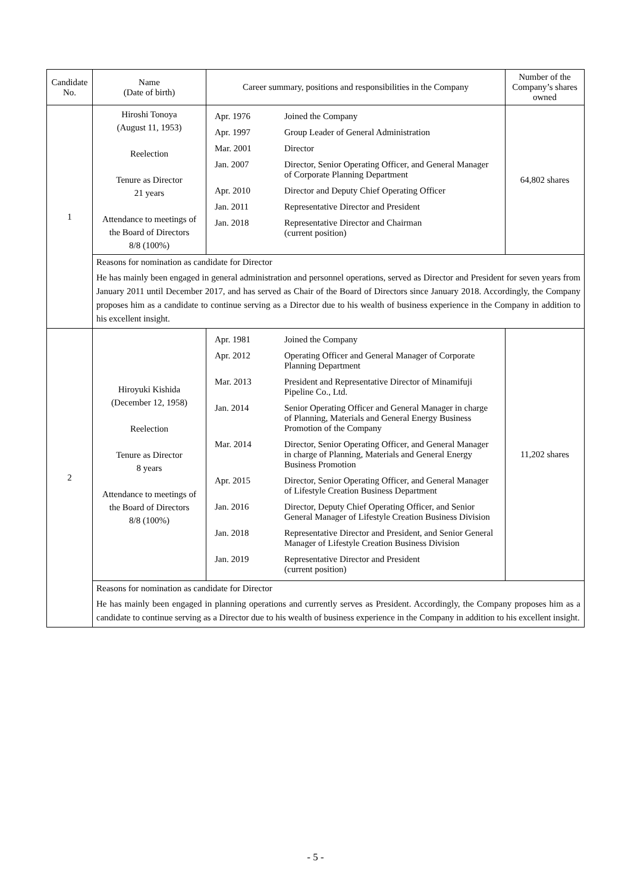| Candidate No. | Name (Date of birth) | Career summary, positions and responsibilities in the Company | Number of the Company’s shares owned |
| 1 | Hiroshi Tonoya (August 11, 1953) Reelection Tenure as Director 21 years Attendance to meetings of the Board of Directors 8/8 (100%) | / Apr. 1976 / Joined the Company / / Apr. 1997 / Group Leader of General Administration / / Mar. 2001 / Director / / Jan. 2007 / Director, Senior Operating Officer, and General Manager of Corporate Planning Department / / Apr. 2010 / Director and Deputy Chief Operating Officer / / Jan. 2011 / Representative Director and President / / Jan. 2018 / Representative Director and Chairman (current position) / | 64,802 shares |
| | Reasons for nomination as candidate for Director He has mainly been engaged in general administration and personnel operations, served as Director and President for seven years from January 2011 until December 2017, and has served as Chair of the Board of Directors since January 2018. Accordingly, the Company proposes him as a candidate to continue serving as a Director due to his wealth of business experience in the Company in addition to his excellent insight. | | |
| 2 | Hiroyuki Kishida (December 12, 1958) Reelection Tenure as Director 8 years Attendance to meetings of the Board of Directors 8/8 (100%) | / Apr. 1981 / Joined the Company / / Apr. 2012 / Operating Officer and General Manager of Corporate Planning Department / / Mar. 2013 / President and Representative Director of Minamifuji Pipeline Co., Ltd. / / Jan. 2014 / Senior Operating Officer and General Manager in charge of Planning, Materials and General Energy Business Promotion of the Company / / Mar. 2014 / Director, Senior Operating Officer, and General Manager in charge of Planning, Materials and General Energy Business Promotion / / Apr. 2015 / Director, Senior Operating Officer, and General Manager of Lifestyle Creation Business Department / / Jan. 2016 / Director, Deputy Chief Operating Officer, and Senior General Manager of Lifestyle Creation Business Division / / Jan. 2018 / Representative Director and President, and Senior General Manager of Lifestyle Creation Business Division / / Jan. 2019 / Representative Director and President (current position) / | 11,202 shares |
| | Reasons for nomination as candidate for Director He has mainly been engaged in planning operations and currently serves as President. Accordingly, the Company proposes him as a candidate to continue serving as a Director due to his wealth of business experience in the Company in addition to his excellent insight. | | |
- 5 -